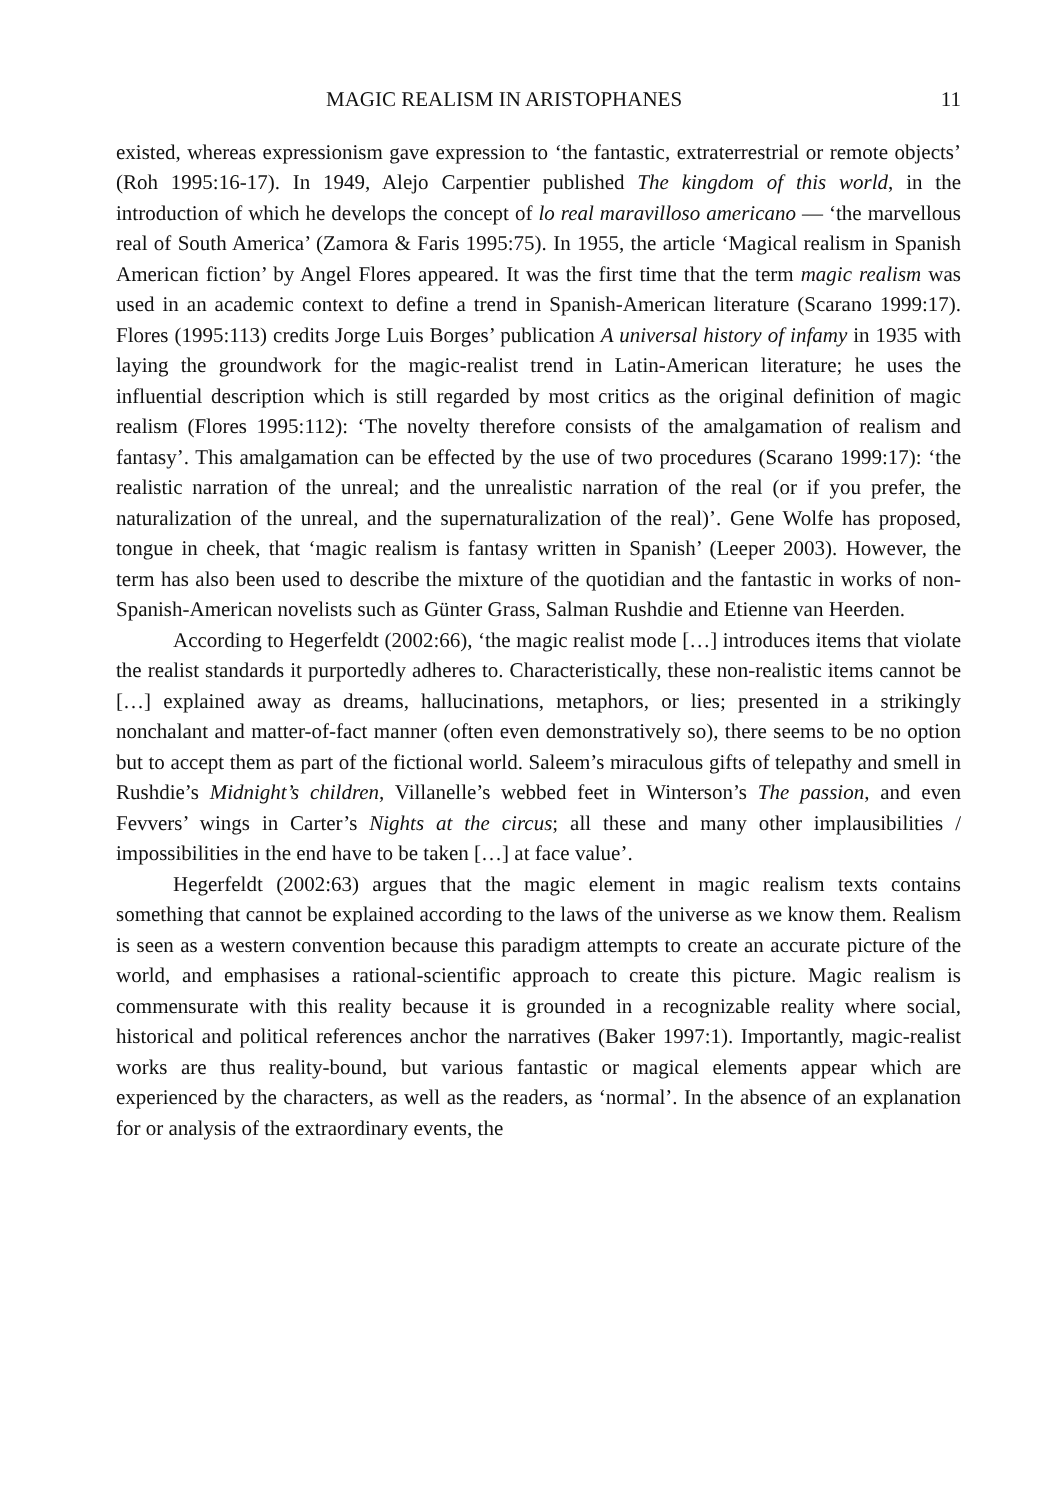MAGIC REALISM IN ARISTOPHANES 11
existed, whereas expressionism gave expression to ‘the fantastic, extraterrestrial or remote objects’ (Roh 1995:16-17). In 1949, Alejo Carpentier published The kingdom of this world, in the introduction of which he develops the concept of lo real maravilloso americano — ‘the marvellous real of South America’ (Zamora & Faris 1995:75). In 1955, the article ‘Magical realism in Spanish American fiction’ by Angel Flores appeared. It was the first time that the term magic realism was used in an academic context to define a trend in Spanish-American literature (Scarano 1999:17). Flores (1995:113) credits Jorge Luis Borges’ publication A universal history of infamy in 1935 with laying the groundwork for the magic-realist trend in Latin-American literature; he uses the influential description which is still regarded by most critics as the original definition of magic realism (Flores 1995:112): ‘The novelty therefore consists of the amalgamation of realism and fantasy’. This amalgamation can be effected by the use of two procedures (Scarano 1999:17): ‘the realistic narration of the unreal; and the unrealistic narration of the real (or if you prefer, the naturalization of the unreal, and the supernaturalization of the real)’. Gene Wolfe has proposed, tongue in cheek, that ‘magic realism is fantasy written in Spanish’ (Leeper 2003). However, the term has also been used to describe the mixture of the quotidian and the fantastic in works of non-Spanish-American novelists such as Günter Grass, Salman Rushdie and Etienne van Heerden.
According to Hegerfeldt (2002:66), ‘the magic realist mode […] introduces items that violate the realist standards it purportedly adheres to. Characteristically, these non-realistic items cannot be […] explained away as dreams, hallucinations, metaphors, or lies; presented in a strikingly nonchalant and matter-of-fact manner (often even demonstratively so), there seems to be no option but to accept them as part of the fictional world. Saleem’s miraculous gifts of telepathy and smell in Rushdie’s Midnight’s children, Villanelle’s webbed feet in Winterson’s The passion, and even Fevvers’ wings in Carter’s Nights at the circus; all these and many other implausibilities / impossibilities in the end have to be taken […] at face value’.
Hegerfeldt (2002:63) argues that the magic element in magic realism texts contains something that cannot be explained according to the laws of the universe as we know them. Realism is seen as a western convention because this paradigm attempts to create an accurate picture of the world, and emphasises a rational-scientific approach to create this picture. Magic realism is commensurate with this reality because it is grounded in a recognizable reality where social, historical and political references anchor the narratives (Baker 1997:1). Importantly, magic-realist works are thus reality-bound, but various fantastic or magical elements appear which are experienced by the characters, as well as the readers, as ‘normal’. In the absence of an explanation for or analysis of the extraordinary events, the